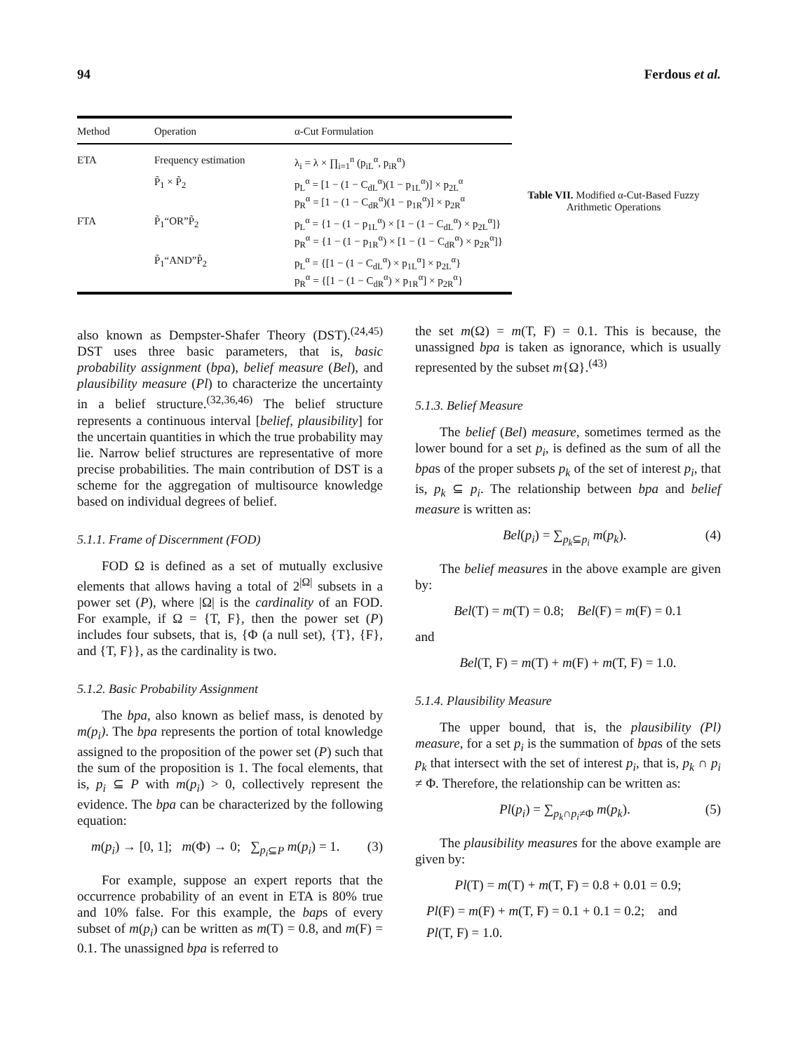94 Ferdous et al.
| Method | Operation | α-Cut Formulation |
| --- | --- | --- |
| ETA | Frequency estimation | λ<sub>i</sub> = λ × ∏<sub>i=1</sub><sup>n</sup> (p<sub>iL</sub><sup>α</sup>, p<sub>iR</sub><sup>α</sup>) |
| | P̃<sub>1</sub> × P̃<sub>2</sub> | p<sub>L</sub><sup>α</sup> = [1 − (1 − C<sub>dL</sub><sup>α</sup>)(1 − p<sub>1L</sub><sup>α</sup>)] × p<sub>2L</sub><sup>α</sup> p<sub>R</sub><sup>α</sup> = [1 − (1 − C<sub>dR</sub><sup>α</sup>)(1 − p<sub>1R</sub><sup>α</sup>)] × p<sub>2R</sub><sup>α</sup> |
| FTA | P̃<sub>1</sub>“OR”P̃<sub>2</sub> | p<sub>L</sub><sup>α</sup> = {1 − (1 − p<sub>1L</sub><sup>α</sup>) × [1 − (1 − C<sub>dL</sub><sup>α</sup>) × p<sub>2L</sub><sup>α</sup>]} p<sub>R</sub><sup>α</sup> = {1 − (1 − p<sub>1R</sub><sup>α</sup>) × [1 − (1 − C<sub>dR</sub><sup>α</sup>) × p<sub>2R</sub><sup>α</sup>]} |
| | P̃<sub>1</sub>“AND”P̃<sub>2</sub> | p<sub>L</sub><sup>α</sup> = {[1 − (1 − C<sub>dL</sub><sup>α</sup>) × p<sub>1L</sub><sup>α</sup>] × p<sub>2L</sub><sup>α</sup>} p<sub>R</sub><sup>α</sup> = {[1 − (1 − C<sub>dR</sub><sup>α</sup>) × p<sub>1R</sub><sup>α</sup>] × p<sub>2R</sub><sup>α</sup>} |
Table VII. Modified α-Cut-Based Fuzzy Arithmetic Operations
also known as Dempster-Shafer Theory (DST).<sup>(24,45)</sup> DST uses three basic parameters, that is, basic probability assignment (bpa), belief measure (Bel), and plausibility measure (Pl) to characterize the uncertainty in a belief structure.<sup>(32,36,46)</sup> The belief structure represents a continuous interval [belief, plausibility] for the uncertain quantities in which the true probability may lie. Narrow belief structures are representative of more precise probabilities. The main contribution of DST is a scheme for the aggregation of multisource knowledge based on individual degrees of belief.
5.1.1. Frame of Discernment (FOD)
FOD Ω is defined as a set of mutually exclusive elements that allows having a total of 2<sup>|Ω|</sup> subsets in a power set (P), where |Ω| is the cardinality of an FOD. For example, if Ω = {T, F}, then the power set (P) includes four subsets, that is, {Φ (a null set), {T}, {F}, and {T, F}}, as the cardinality is two.
5.1.2. Basic Probability Assignment
The bpa, also known as belief mass, is denoted by m(p<sub>i</sub>). The bpa represents the portion of total knowledge assigned to the proposition of the power set (P) such that the sum of the proposition is 1. The focal elements, that is, p<sub>i</sub> ⊆ P with m(p<sub>i</sub>) > 0, collectively represent the evidence. The bpa can be characterized by the following equation:
m(p<sub>i</sub>) → [0, 1]; m(Φ) → 0; ∑<sub>p<sub>i</sub>⊆P</sub> m(p<sub>i</sub>) = 1. (3)
For example, suppose an expert reports that the occurrence probability of an event in ETA is 80% true and 10% false. For this example, the baps of every subset of m(p<sub>i</sub>) can be written as m(T) = 0.8, and m(F) = 0.1. The unassigned bpa is referred to
the set m(Ω) = m(T, F) = 0.1. This is because, the unassigned bpa is taken as ignorance, which is usually represented by the subset m{Ω}.<sup>(43)</sup>
5.1.3. Belief Measure
The belief (Bel) measure, sometimes termed as the lower bound for a set p<sub>i</sub>, is defined as the sum of all the bpas of the proper subsets p<sub>k</sub> of the set of interest p<sub>i</sub>, that is, p<sub>k</sub> ⊆ p<sub>i</sub>. The relationship between bpa and belief measure is written as:
Bel(p<sub>i</sub>) = ∑<sub>p<sub>k</sub>⊆p<sub>i</sub></sub> m(p<sub>k</sub>). (4)
The belief measures in the above example are given by:
Bel(T) = m(T) = 0.8; Bel(F) = m(F) = 0.1
and
Bel(T, F) = m(T) + m(F) + m(T, F) = 1.0.
5.1.4. Plausibility Measure
The upper bound, that is, the plausibility (Pl) measure, for a set p<sub>i</sub> is the summation of bpas of the sets p<sub>k</sub> that intersect with the set of interest p<sub>i</sub>, that is, p<sub>k</sub> ∩ p<sub>i</sub> ≠ Φ. Therefore, the relationship can be written as:
Pl(p<sub>i</sub>) = ∑<sub>p<sub>k</sub>∩p<sub>i</sub>≠Φ</sub> m(p<sub>k</sub>). (5)
The plausibility measures for the above example are given by:
Pl(T) = m(T) + m(T, F) = 0.8 + 0.01 = 0.9;
Pl(F) = m(F) + m(T, F) = 0.1 + 0.1 = 0.2; and
Pl(T, F) = 1.0.